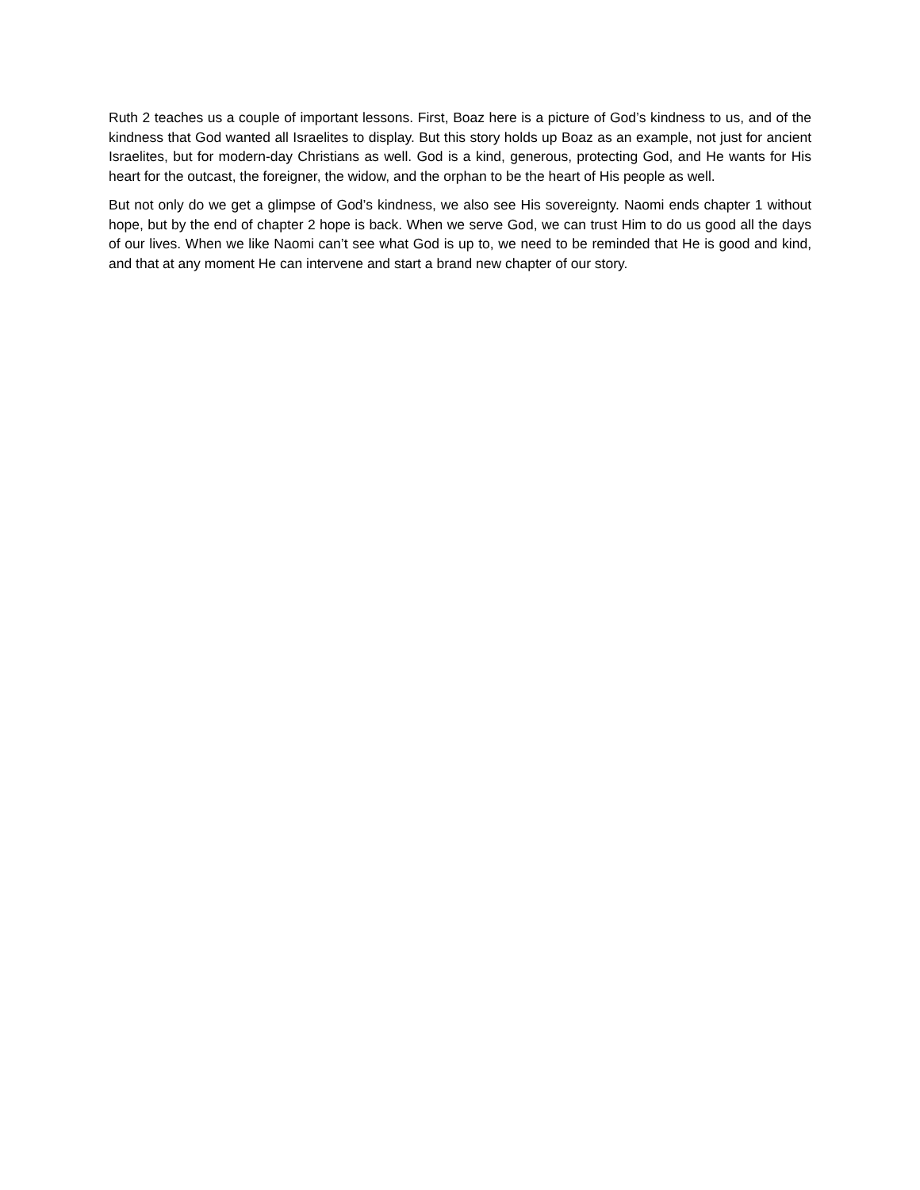Ruth 2 teaches us a couple of important lessons. First, Boaz here is a picture of God’s kindness to us, and of the kindness that God wanted all Israelites to display. But this story holds up Boaz as an example, not just for ancient Israelites, but for modern-day Christians as well. God is a kind, generous, protecting God, and He wants for His heart for the outcast, the foreigner, the widow, and the orphan to be the heart of His people as well.
But not only do we get a glimpse of God’s kindness, we also see His sovereignty. Naomi ends chapter 1 without hope, but by the end of chapter 2 hope is back. When we serve God, we can trust Him to do us good all the days of our lives. When we like Naomi can’t see what God is up to, we need to be reminded that He is good and kind, and that at any moment He can intervene and start a brand new chapter of our story.